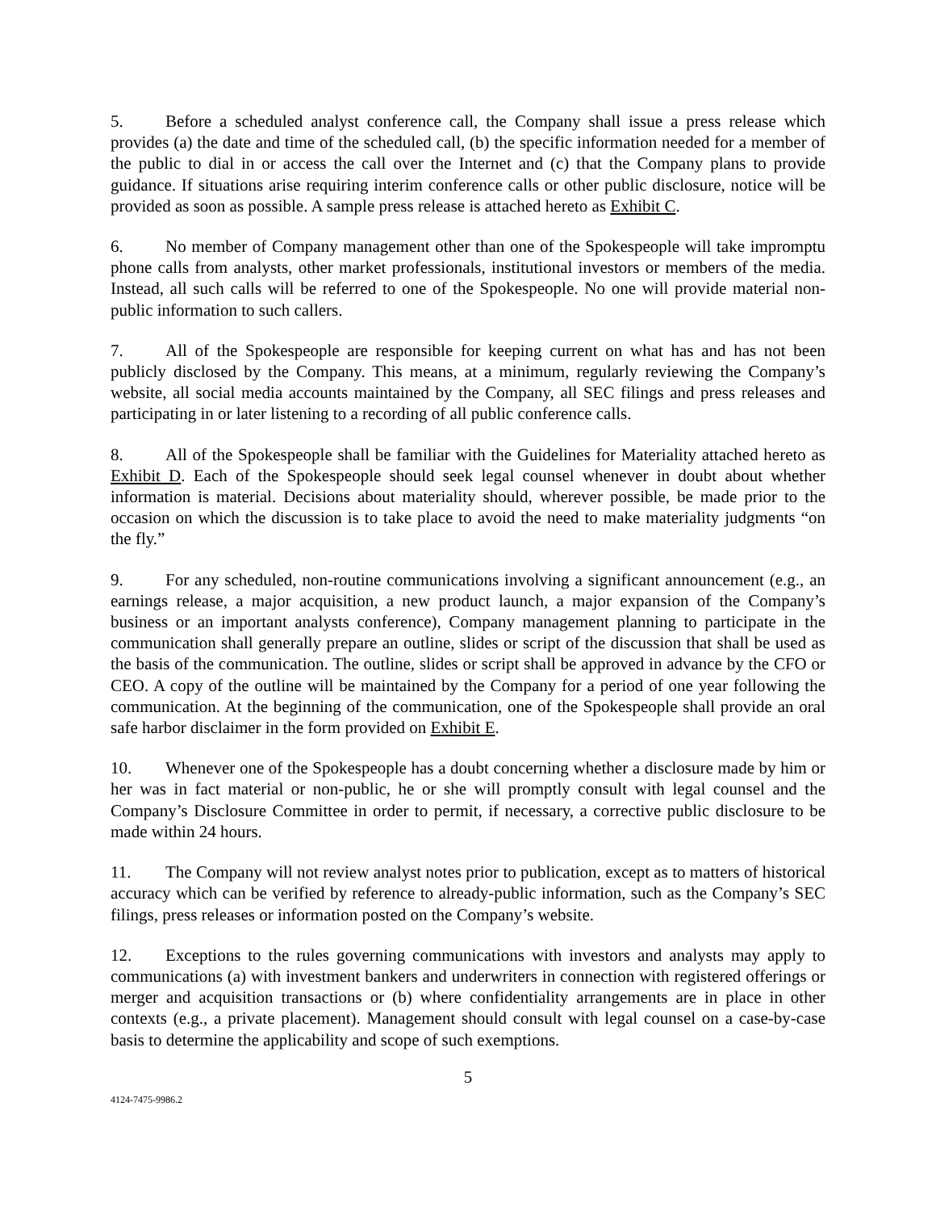5. Before a scheduled analyst conference call, the Company shall issue a press release which provides (a) the date and time of the scheduled call, (b) the specific information needed for a member of the public to dial in or access the call over the Internet and (c) that the Company plans to provide guidance. If situations arise requiring interim conference calls or other public disclosure, notice will be provided as soon as possible. A sample press release is attached hereto as Exhibit C.
6. No member of Company management other than one of the Spokespeople will take impromptu phone calls from analysts, other market professionals, institutional investors or members of the media. Instead, all such calls will be referred to one of the Spokespeople. No one will provide material non-public information to such callers.
7. All of the Spokespeople are responsible for keeping current on what has and has not been publicly disclosed by the Company. This means, at a minimum, regularly reviewing the Company’s website, all social media accounts maintained by the Company, all SEC filings and press releases and participating in or later listening to a recording of all public conference calls.
8. All of the Spokespeople shall be familiar with the Guidelines for Materiality attached hereto as Exhibit D. Each of the Spokespeople should seek legal counsel whenever in doubt about whether information is material. Decisions about materiality should, wherever possible, be made prior to the occasion on which the discussion is to take place to avoid the need to make materiality judgments “on the fly.”
9. For any scheduled, non-routine communications involving a significant announcement (e.g., an earnings release, a major acquisition, a new product launch, a major expansion of the Company’s business or an important analysts conference), Company management planning to participate in the communication shall generally prepare an outline, slides or script of the discussion that shall be used as the basis of the communication. The outline, slides or script shall be approved in advance by the CFO or CEO. A copy of the outline will be maintained by the Company for a period of one year following the communication. At the beginning of the communication, one of the Spokespeople shall provide an oral safe harbor disclaimer in the form provided on Exhibit E.
10. Whenever one of the Spokespeople has a doubt concerning whether a disclosure made by him or her was in fact material or non-public, he or she will promptly consult with legal counsel and the Company’s Disclosure Committee in order to permit, if necessary, a corrective public disclosure to be made within 24 hours.
11. The Company will not review analyst notes prior to publication, except as to matters of historical accuracy which can be verified by reference to already-public information, such as the Company’s SEC filings, press releases or information posted on the Company’s website.
12. Exceptions to the rules governing communications with investors and analysts may apply to communications (a) with investment bankers and underwriters in connection with registered offerings or merger and acquisition transactions or (b) where confidentiality arrangements are in place in other contexts (e.g., a private placement). Management should consult with legal counsel on a case-by-case basis to determine the applicability and scope of such exemptions.
5
4124-7475-9986.2